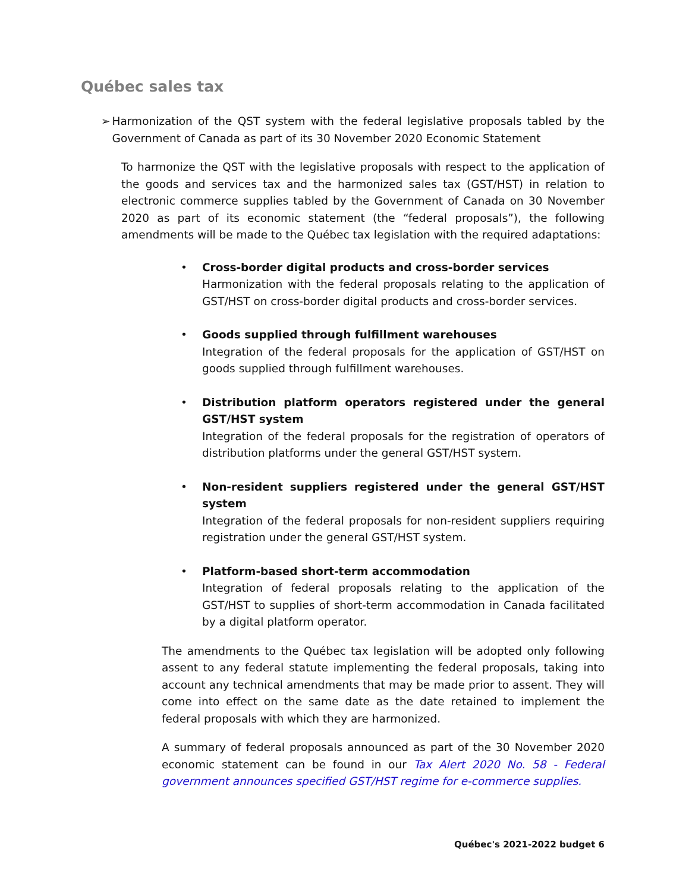Québec sales tax
➢ Harmonization of the QST system with the federal legislative proposals tabled by the Government of Canada as part of its 30 November 2020 Economic Statement
To harmonize the QST with the legislative proposals with respect to the application of the goods and services tax and the harmonized sales tax (GST/HST) in relation to electronic commerce supplies tabled by the Government of Canada on 30 November 2020 as part of its economic statement (the “federal proposals”), the following amendments will be made to the Québec tax legislation with the required adaptations:
• Cross-border digital products and cross-border services
Harmonization with the federal proposals relating to the application of GST/HST on cross-border digital products and cross-border services.
• Goods supplied through fulfillment warehouses
Integration of the federal proposals for the application of GST/HST on goods supplied through fulfillment warehouses.
• Distribution platform operators registered under the general GST/HST system
Integration of the federal proposals for the registration of operators of distribution platforms under the general GST/HST system.
• Non-resident suppliers registered under the general GST/HST system
Integration of the federal proposals for non-resident suppliers requiring registration under the general GST/HST system.
• Platform-based short-term accommodation
Integration of federal proposals relating to the application of the GST/HST to supplies of short-term accommodation in Canada facilitated by a digital platform operator.
The amendments to the Québec tax legislation will be adopted only following assent to any federal statute implementing the federal proposals, taking into account any technical amendments that may be made prior to assent. They will come into effect on the same date as the date retained to implement the federal proposals with which they are harmonized.
A summary of federal proposals announced as part of the 30 November 2020 economic statement can be found in our Tax Alert 2020 No. 58 - Federal government announces specified GST/HST regime for e-commerce supplies.
Québec's 2021-2022 budget 6